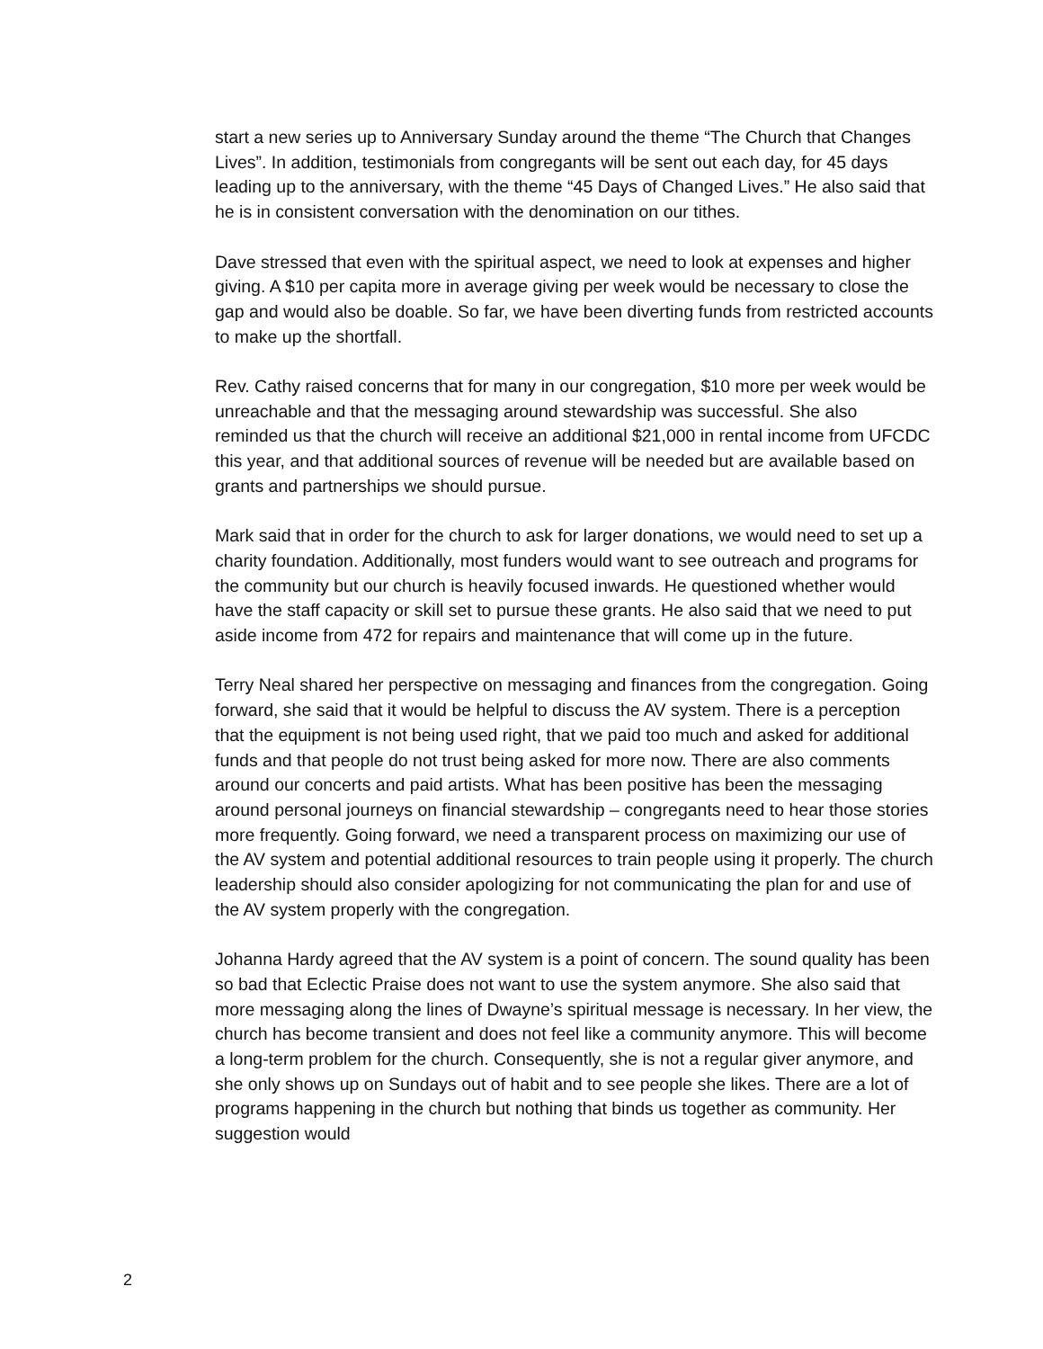start a new series up to Anniversary Sunday around the theme “The Church that Changes Lives”. In addition, testimonials from congregants will be sent out each day, for 45 days leading up to the anniversary, with the theme “45 Days of Changed Lives.” He also said that he is in consistent conversation with the denomination on our tithes.
Dave stressed that even with the spiritual aspect, we need to look at expenses and higher giving. A $10 per capita more in average giving per week would be necessary to close the gap and would also be doable. So far, we have been diverting funds from restricted accounts to make up the shortfall.
Rev. Cathy raised concerns that for many in our congregation, $10 more per week would be unreachable and that the messaging around stewardship was successful. She also reminded us that the church will receive an additional $21,000 in rental income from UFCDC this year, and that additional sources of revenue will be needed but are available based on grants and partnerships we should pursue.
Mark said that in order for the church to ask for larger donations, we would need to set up a charity foundation. Additionally, most funders would want to see outreach and programs for the community but our church is heavily focused inwards. He questioned whether would have the staff capacity or skill set to pursue these grants. He also said that we need to put aside income from 472 for repairs and maintenance that will come up in the future.
Terry Neal shared her perspective on messaging and finances from the congregation. Going forward, she said that it would be helpful to discuss the AV system. There is a perception that the equipment is not being used right, that we paid too much and asked for additional funds and that people do not trust being asked for more now. There are also comments around our concerts and paid artists. What has been positive has been the messaging around personal journeys on financial stewardship – congregants need to hear those stories more frequently. Going forward, we need a transparent process on maximizing our use of the AV system and potential additional resources to train people using it properly. The church leadership should also consider apologizing for not communicating the plan for and use of the AV system properly with the congregation.
Johanna Hardy agreed that the AV system is a point of concern. The sound quality has been so bad that Eclectic Praise does not want to use the system anymore. She also said that more messaging along the lines of Dwayne’s spiritual message is necessary. In her view, the church has become transient and does not feel like a community anymore. This will become a long-term problem for the church. Consequently, she is not a regular giver anymore, and she only shows up on Sundays out of habit and to see people she likes. There are a lot of programs happening in the church but nothing that binds us together as community. Her suggestion would
2